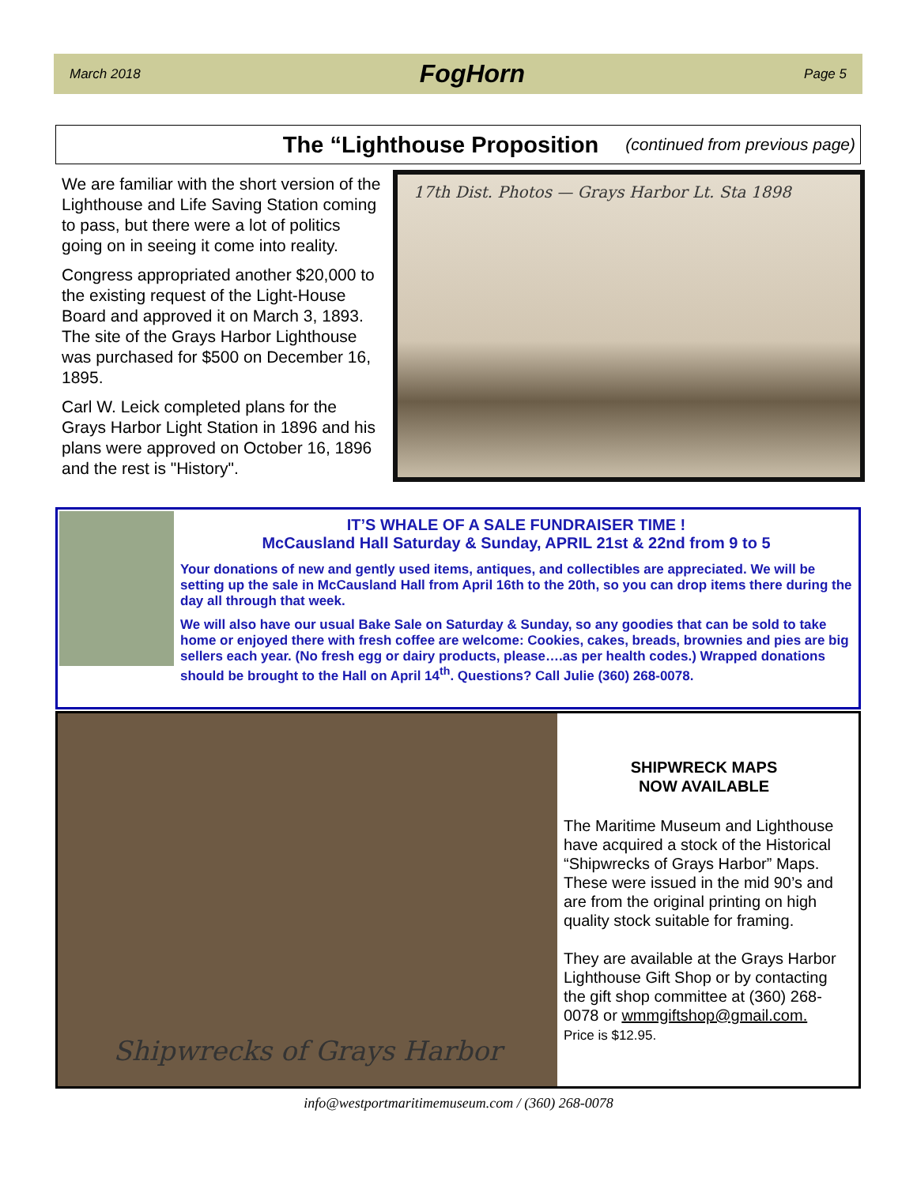March 2018 FogHorn Page 5
The “Lighthouse Proposition
(continued from previous page)
We are familiar with the short version of the Lighthouse and Life Saving Station coming to pass, but there were a lot of politics going on in seeing it come into reality.
Congress appropriated another $20,000 to the existing request of the Light-House Board and approved it on March 3, 1893. The site of the Grays Harbor Lighthouse was purchased for $500 on December 16, 1895.
Carl W. Leick completed plans for the Grays Harbor Light Station in 1896 and his plans were approved on October 16, 1896 and the rest is "History".
17th Dist. Photos — Grays Harbor Lt. Sta 1898
IT’S WHALE OF A SALE FUNDRAISER TIME !
McCausland Hall Saturday & Sunday, APRIL 21st & 22nd from 9 to 5
Your donations of new and gently used items, antiques, and collectibles are appreciated. We will be setting up the sale in McCausland Hall from April 16th to the 20th, so you can drop items there during the day all through that week.
We will also have our usual Bake Sale on Saturday & Sunday, so any goodies that can be sold to take home or enjoyed there with fresh coffee are welcome: Cookies, cakes, breads, brownies and pies are big sellers each year. (No fresh egg or dairy products, please….as per health codes.) Wrapped donations should be brought to the Hall on April 14<sup>th</sup>. Questions? Call Julie (360) 268-0078.
Shipwrecks of Grays Harbor
SHIPWRECK MAPS
NOW AVAILABLE
The Maritime Museum and Lighthouse have acquired a stock of the Historical “Shipwrecks of Grays Harbor” Maps. These were issued in the mid 90’s and are from the original printing on high quality stock suitable for framing.
They are available at the Grays Harbor Lighthouse Gift Shop or by contacting the gift shop committee at (360) 268-0078 or wmmgiftshop@gmail.com.
Price is $12.95.
info@westportmaritimemuseum.com / (360) 268-0078